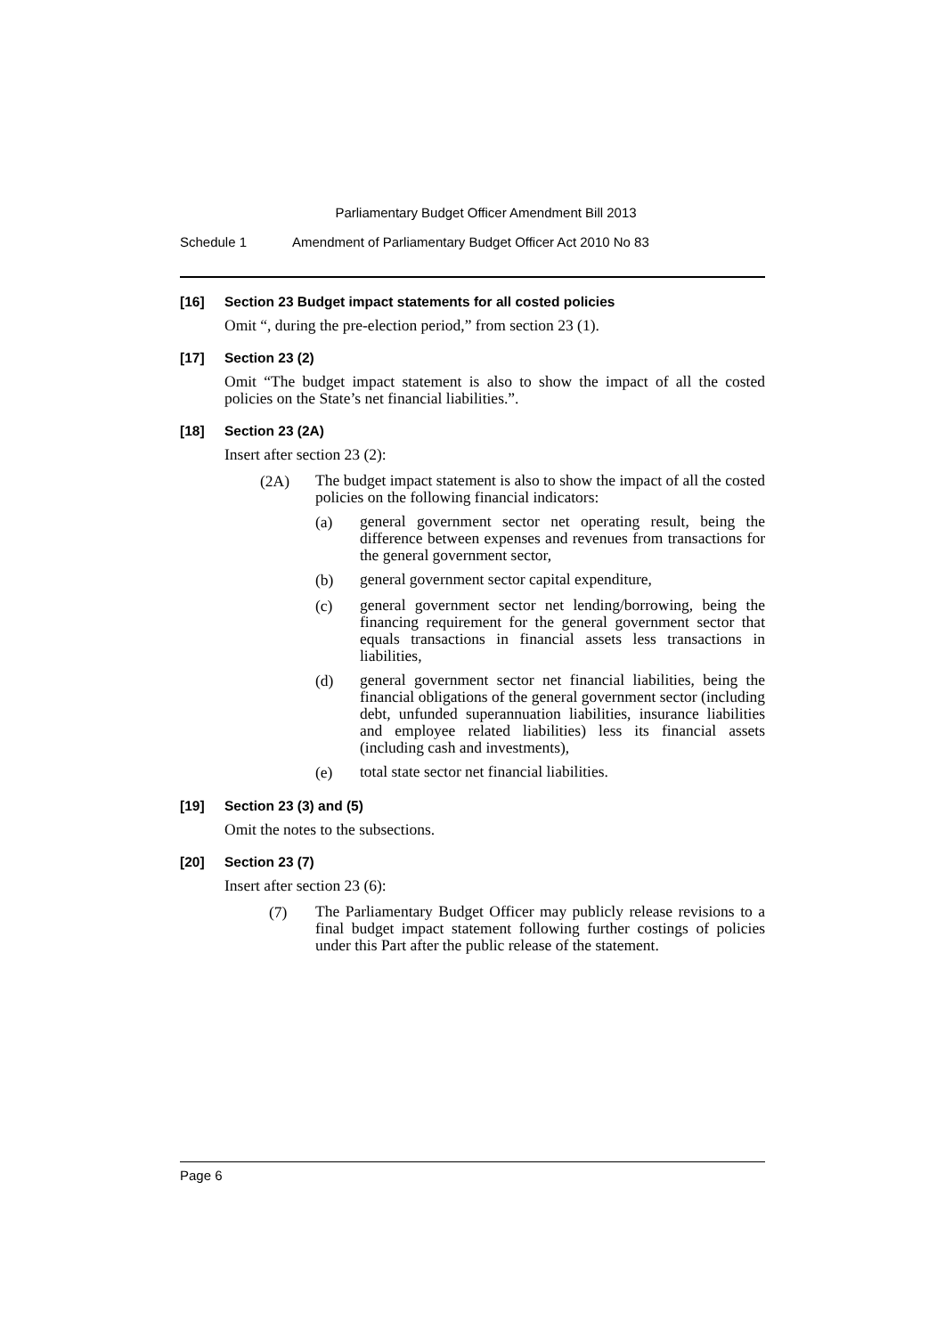Parliamentary Budget Officer Amendment Bill 2013
Schedule 1 Amendment of Parliamentary Budget Officer Act 2010 No 83
[16] Section 23 Budget impact statements for all costed policies
Omit “, during the pre-election period,” from section 23 (1).
[17] Section 23 (2)
Omit “The budget impact statement is also to show the impact of all the costed policies on the State’s net financial liabilities.”.
[18] Section 23 (2A)
Insert after section 23 (2):
(2A)
The budget impact statement is also to show the impact of all the costed policies on the following financial indicators:
(a)
general government sector net operating result, being the difference between expenses and revenues from transactions for the general government sector,
(b)
general government sector capital expenditure,
(c)
general government sector net lending/borrowing, being the financing requirement for the general government sector that equals transactions in financial assets less transactions in liabilities,
(d)
general government sector net financial liabilities, being the financial obligations of the general government sector (including debt, unfunded superannuation liabilities, insurance liabilities and employee related liabilities) less its financial assets (including cash and investments),
(e)
total state sector net financial liabilities.
[19] Section 23 (3) and (5)
Omit the notes to the subsections.
[20] Section 23 (7)
Insert after section 23 (6):
(7)
The Parliamentary Budget Officer may publicly release revisions to a final budget impact statement following further costings of policies under this Part after the public release of the statement.
Page 6